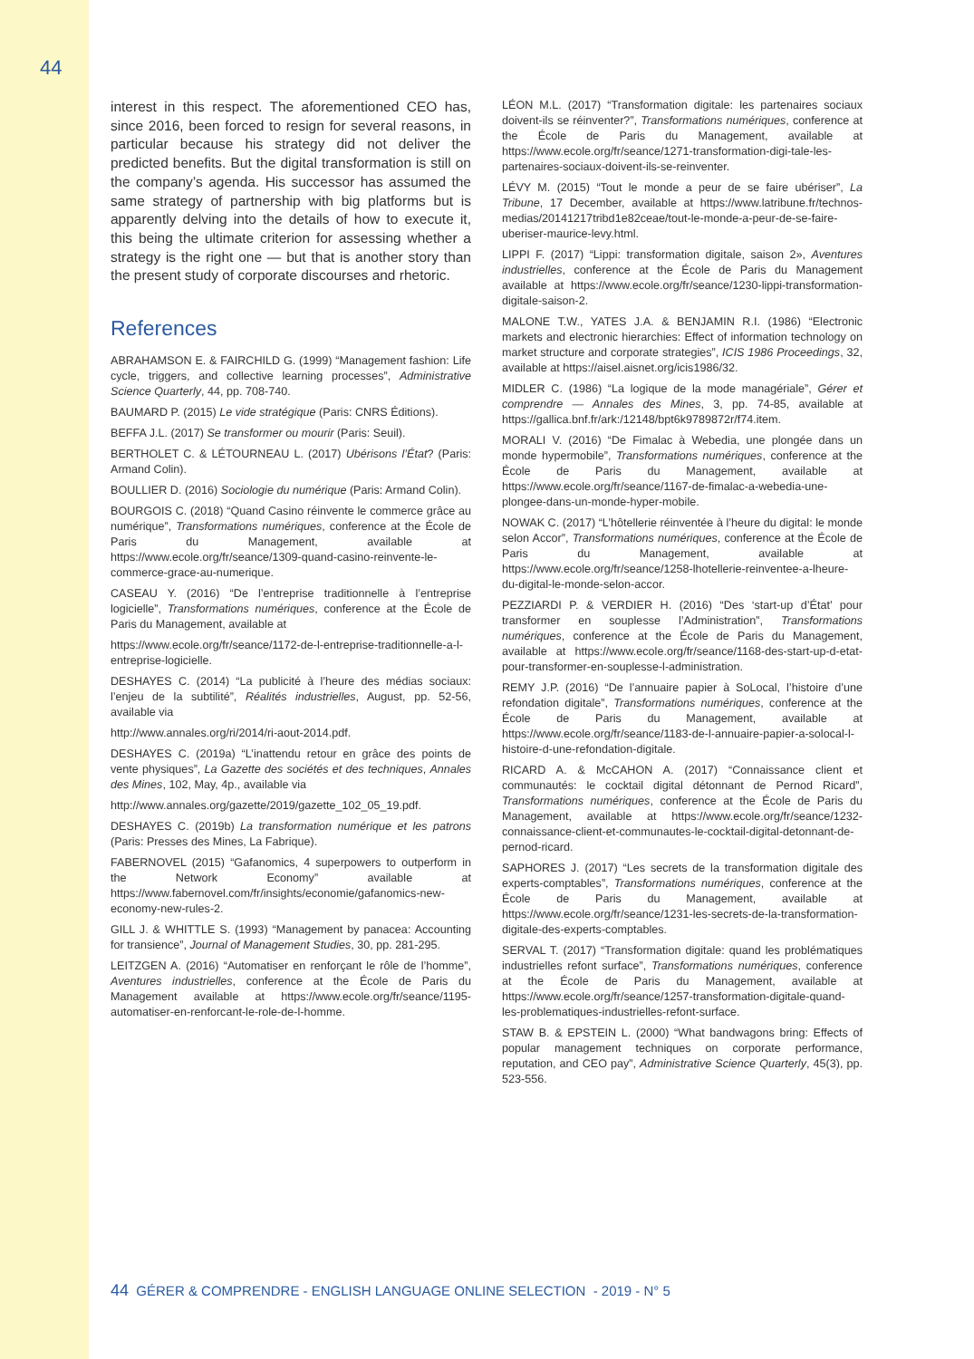44
interest in this respect. The aforementioned CEO has, since 2016, been forced to resign for several reasons, in particular because his strategy did not deliver the predicted benefits. But the digital transformation is still on the company’s agenda. His successor has assumed the same strategy of partnership with big platforms but is apparently delving into the details of how to execute it, this being the ultimate criterion for assessing whether a strategy is the right one — but that is another story than the present study of corporate discourses and rhetoric.
References
ABRAHAMSON E. & FAIRCHILD G. (1999) “Management fashion: Life cycle, triggers, and collective learning processes”, Administrative Science Quarterly, 44, pp. 708-740.
BAUMARD P. (2015) Le vide stratégique (Paris: CNRS Éditions).
BEFFA J.L. (2017) Se transformer ou mourir (Paris: Seuil).
BERTHOLET C. & LÉTOURNEAU L. (2017) Ubérisons l’État? (Paris: Armand Colin).
BOULLIER D. (2016) Sociologie du numérique (Paris: Armand Colin).
BOURGOIS C. (2018) “Quand Casino réinvente le commerce grâce au numérique”, Transformations numériques, conference at the École de Paris du Management, available at https://www.ecole.org/fr/seance/1309-quand-casino-reinvente-le-commerce-grace-au-numerique.
CASEAU Y. (2016) “De l’entreprise traditionnelle à l’entreprise logicielle”, Transformations numériques, conference at the École de Paris du Management, available at
https://www.ecole.org/fr/seance/1172-de-l-entreprise-traditionnelle-a-l-entreprise-logicielle.
DESHAYES C. (2014) “La publicité à l’heure des médias sociaux: l’enjeu de la subtilité”, Réalités industrielles, August, pp. 52-56, available via
http://www.annales.org/ri/2014/ri-aout-2014.pdf.
DESHAYES C. (2019a) “L’inattendu retour en grâce des points de vente physiques”, La Gazette des sociétés et des techniques, Annales des Mines, 102, May, 4p., available via
http://www.annales.org/gazette/2019/gazette_102_05_19.pdf.
DESHAYES C. (2019b) La transformation numérique et les patrons (Paris: Presses des Mines, La Fabrique).
FABERNOVEL (2015) “Gafanomics, 4 superpowers to outperform in the Network Economy” available at https://www.fabernovel.com/fr/insights/economie/gafanomics-new-economy-new-rules-2.
GILL J. & WHITTLE S. (1993) “Management by panacea: Accounting for transience”, Journal of Management Studies, 30, pp. 281-295.
LEITZGEN A. (2016) “Automatiser en renforçant le rôle de l’homme”, Aventures industrielles, conference at the École de Paris du Management available at https://www.ecole.org/fr/seance/1195-automatiser-en-renforcant-le-role-de-l-homme.
LÉON M.L. (2017) “Transformation digitale: les partenaires sociaux doivent-ils se réinventer?”, Transformations numériques, conference at the École de Paris du Management, available at https://www.ecole.org/fr/seance/1271-transformation-digi-tale-les-partenaires-sociaux-doivent-ils-se-reinventer.
LÉVY M. (2015) “Tout le monde a peur de se faire ubériser”, La Tribune, 17 December, available at https://www.latribune.fr/technos-medias/20141217tribd1e82ceae/tout-le-monde-a-peur-de-se-faire-uberiser-maurice-levy.html.
LIPPI F. (2017) “Lippi: transformation digitale, saison 2», Aventures industrielles, conference at the École de Paris du Management available at https://www.ecole.org/fr/seance/1230-lippi-transformation-digitale-saison-2.
MALONE T.W., YATES J.A. & BENJAMIN R.I. (1986) “Electronic markets and electronic hierarchies: Effect of information technology on market structure and corporate strategies”, ICIS 1986 Proceedings, 32, available at https://aisel.aisnet.org/icis1986/32.
MIDLER C. (1986) “La logique de la mode managériale”, Gérer et comprendre — Annales des Mines, 3, pp. 74-85, available at https://gallica.bnf.fr/ark:/12148/bpt6k9789872r/f74.item.
MORALI V. (2016) “De Fimalac à Webedia, une plongée dans un monde hypermobile”, Transformations numériques, conference at the École de Paris du Management, available at https://www.ecole.org/fr/seance/1167-de-fimalac-a-webedia-une-plongee-dans-un-monde-hyper-mobile.
NOWAK C. (2017) “L’hôtellerie réinventée à l’heure du digital: le monde selon Accor”, Transformations numériques, conference at the École de Paris du Management, available at https://www.ecole.org/fr/seance/1258-lhotellerie-reinventee-a-lheure-du-digital-le-monde-selon-accor.
PEZZIARDI P. & VERDIER H. (2016) “Des ‘start-up d’État’ pour transformer en souplesse l’Administration”, Transformations numériques, conference at the École de Paris du Management, available at https://www.ecole.org/fr/seance/1168-des-start-up-d-etat-pour-transformer-en-souplesse-l-administration.
REMY J.P. (2016) “De l’annuaire papier à SoLocal, l’histoire d’une refondation digitale”, Transformations numériques, conference at the École de Paris du Management, available at https://www.ecole.org/fr/seance/1183-de-l-annuaire-papier-a-solocal-l-histoire-d-une-refondation-digitale.
RICARD A. & McCAHON A. (2017) “Connaissance client et communautés: le cocktail digital détonnant de Pernod Ricard”, Transformations numériques, conference at the École de Paris du Management, available at https://www.ecole.org/fr/seance/1232-connaissance-client-et-communautes-le-cocktail-digital-detonnant-de-pernod-ricard.
SAPHORES J. (2017) “Les secrets de la transformation digitale des experts-comptables”, Transformations numériques, conference at the École de Paris du Management, available at https://www.ecole.org/fr/seance/1231-les-secrets-de-la-transformation-digitale-des-experts-comptables.
SERVAL T. (2017) “Transformation digitale: quand les problématiques industrielles refont surface”, Transformations numériques, conference at the École de Paris du Management, available at https://www.ecole.org/fr/seance/1257-transformation-digitale-quand-les-problematiques-industrielles-refont-surface.
STAW B. & EPSTEIN L. (2000) “What bandwagons bring: Effects of popular management techniques on corporate performance, reputation, and CEO pay”, Administrative Science Quarterly, 45(3), pp. 523-556.
44 GÉRER & COMPRENDRE - ENGLISH LANGUAGE ONLINE SELECTION - 2019 - N° 5